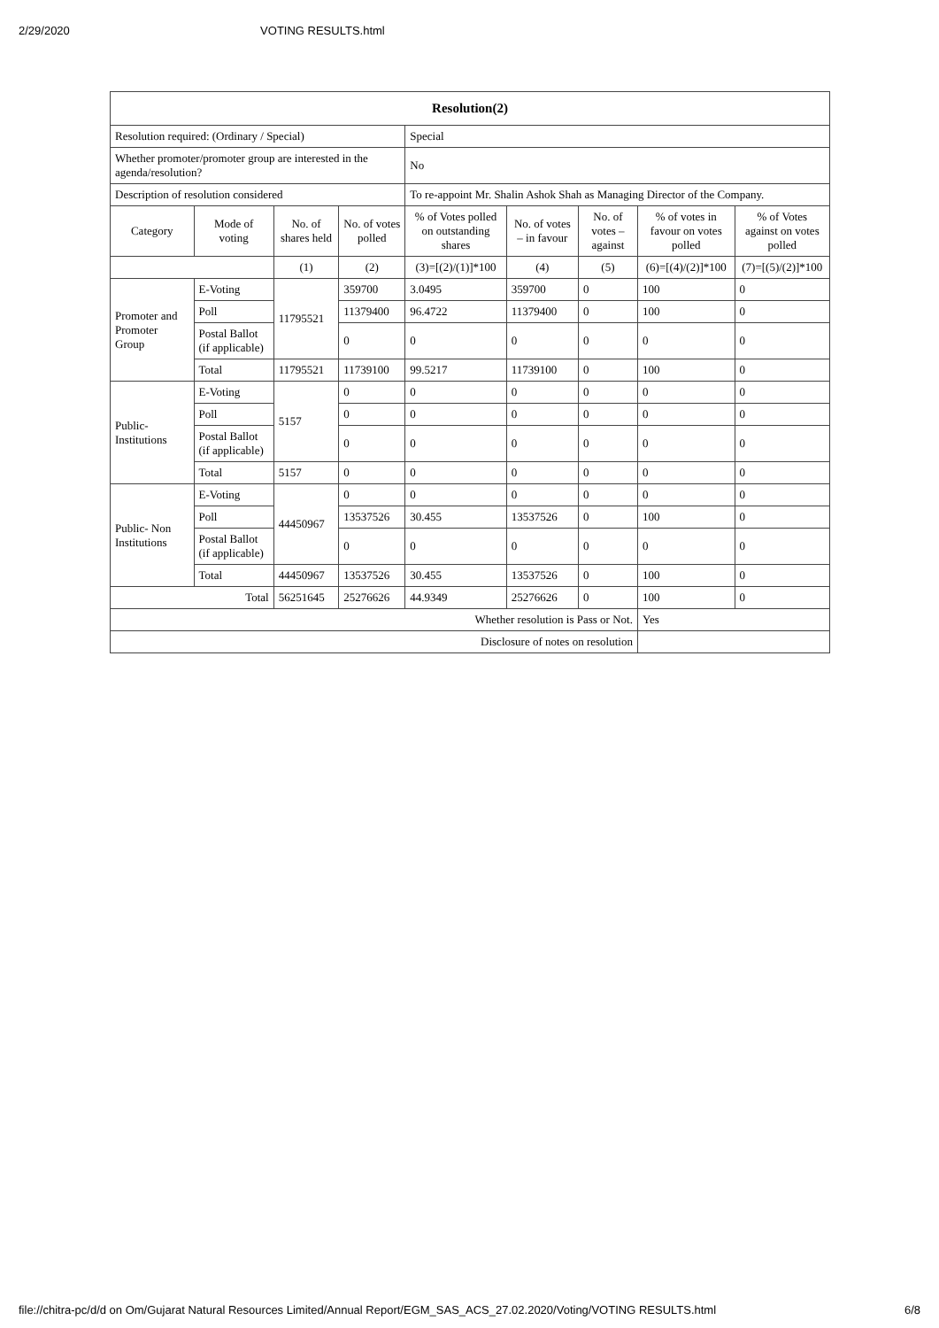2/29/2020 VOTING RESULTS.html
| Resolution(2) | | | | | | | | |
| --- | --- | --- | --- | --- | --- | --- | --- | --- |
| Resolution required: (Ordinary / Special) | | | | Special | | | | |
| Whether promoter/promoter group are interested in the agenda/resolution? | | | | No | | | | |
| Description of resolution considered | | | | To re-appoint Mr. Shalin Ashok Shah as Managing Director of the Company. | | | | |
| Category | Mode of voting | No. of shares held | No. of votes polled | % of Votes polled on outstanding shares | No. of votes – in favour | No. of votes – against | % of votes in favour on votes polled | % of Votes against on votes polled |
| | | (1) | (2) | (3)=[(2)/(1)]*100 | (4) | (5) | (6)=[(4)/(2)]*100 | (7)=[(5)/(2)]*100 |
| Promoter and Promoter Group | E-Voting | 11795521 | 359700 | 3.0495 | 359700 | 0 | 100 | 0 |
| | Poll | | 11379400 | 96.4722 | 11379400 | 0 | 100 | 0 |
| | Postal Ballot (if applicable) | | 0 | 0 | 0 | 0 | 0 | 0 |
| | Total | 11795521 | 11739100 | 99.5217 | 11739100 | 0 | 100 | 0 |
| Public-Institutions | E-Voting | 5157 | 0 | 0 | 0 | 0 | 0 | 0 |
| | Poll | | 0 | 0 | 0 | 0 | 0 | 0 |
| | Postal Ballot (if applicable) | | 0 | 0 | 0 | 0 | 0 | 0 |
| | Total | 5157 | 0 | 0 | 0 | 0 | 0 | 0 |
| Public- Non Institutions | E-Voting | 44450967 | 0 | 0 | 0 | 0 | 0 | 0 |
| | Poll | | 13537526 | 30.455 | 13537526 | 0 | 100 | 0 |
| | Postal Ballot (if applicable) | | 0 | 0 | 0 | 0 | 0 | 0 |
| | Total | 44450967 | 13537526 | 30.455 | 13537526 | 0 | 100 | 0 |
| Total | | 56251645 | 25276626 | 44.9349 | 25276626 | 0 | 100 | 0 |
| Whether resolution is Pass or Not. | | | | | | | Yes | |
| Disclosure of notes on resolution | | | | | | | | |
file://chitra-pc/d/d on Om/Gujarat Natural Resources Limited/Annual Report/EGM_SAS_ACS_27.02.2020/Voting/VOTING RESULTS.html 6/8